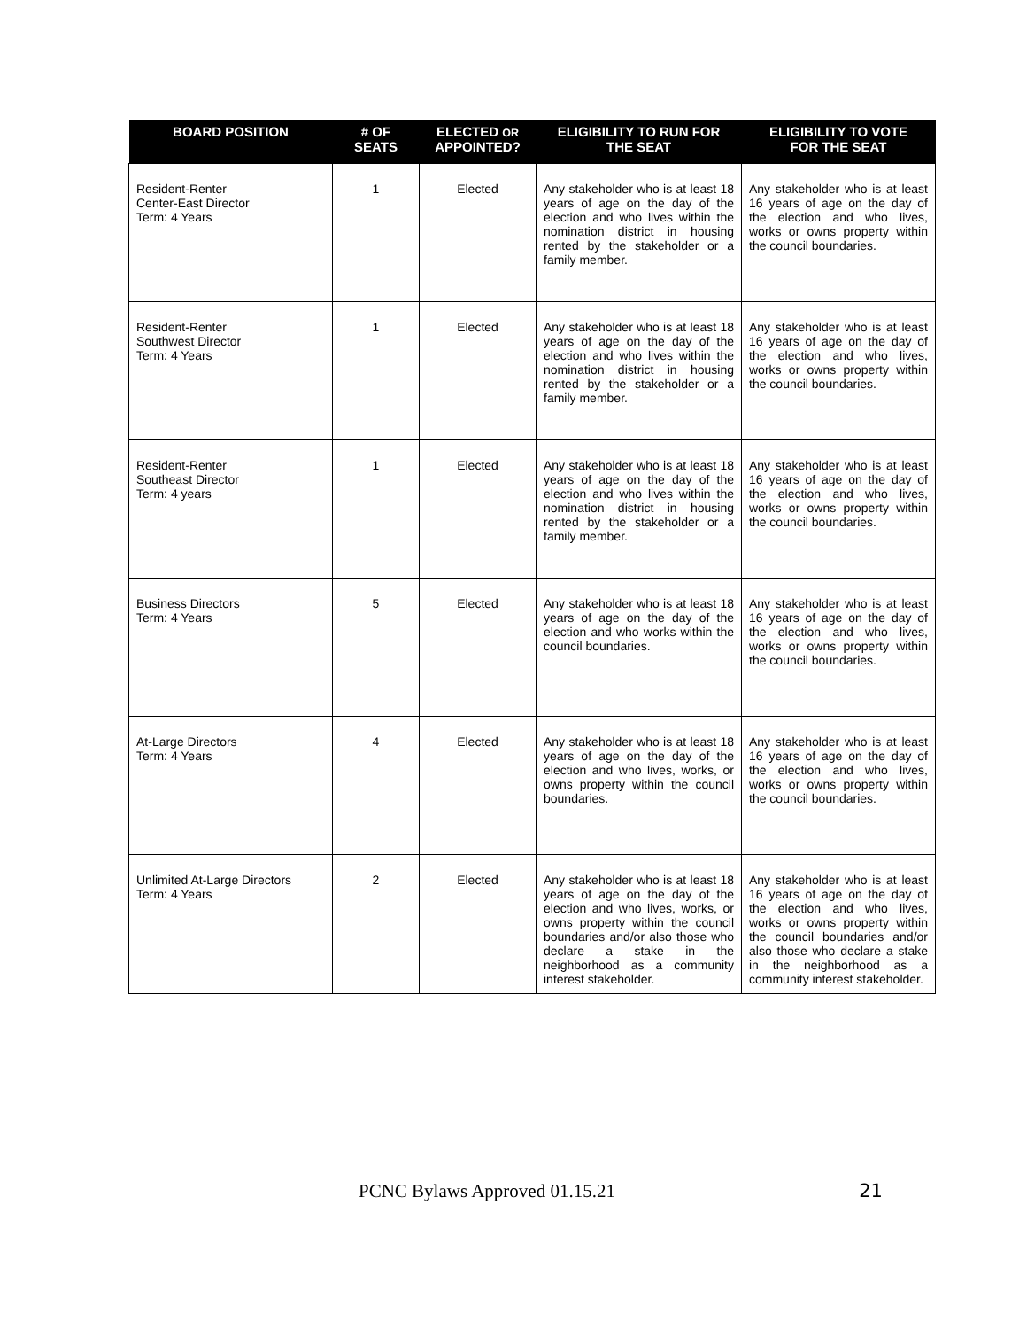| BOARD POSITION | # OF SEATS | ELECTED OR APPOINTED? | ELIGIBILITY TO RUN FOR THE SEAT | ELIGIBILITY TO VOTE FOR THE SEAT |
| --- | --- | --- | --- | --- |
| Resident-Renter Center-East Director Term: 4 Years | 1 | Elected | Any stakeholder who is at least 18 years of age on the day of the election and who lives within the nomination district in housing rented by the stakeholder or a family member. | Any stakeholder who is at least 16 years of age on the day of the election and who lives, works or owns property within the council boundaries. |
| Resident-Renter Southwest Director Term: 4 Years | 1 | Elected | Any stakeholder who is at least 18 years of age on the day of the election and who lives within the nomination district in housing rented by the stakeholder or a family member. | Any stakeholder who is at least 16 years of age on the day of the election and who lives, works or owns property within the council boundaries. |
| Resident-Renter Southeast Director Term: 4 years | 1 | Elected | Any stakeholder who is at least 18 years of age on the day of the election and who lives within the nomination district in housing rented by the stakeholder or a family member. | Any stakeholder who is at least 16 years of age on the day of the election and who lives, works or owns property within the council boundaries. |
| Business Directors Term: 4 Years | 5 | Elected | Any stakeholder who is at least 18 years of age on the day of the election and who works within the council boundaries. | Any stakeholder who is at least 16 years of age on the day of the election and who lives, works or owns property within the council boundaries. |
| At-Large Directors Term: 4 Years | 4 | Elected | Any stakeholder who is at least 18 years of age on the day of the election and who lives, works, or owns property within the council boundaries. | Any stakeholder who is at least 16 years of age on the day of the election and who lives, works or owns property within the council boundaries. |
| Unlimited At-Large Directors Term: 4 Years | 2 | Elected | Any stakeholder who is at least 18 years of age on the day of the election and who lives, works, or owns property within the council boundaries and/or also those who declare a stake in the neighborhood as a community interest stakeholder. | Any stakeholder who is at least 16 years of age on the day of the election and who lives, works or owns property within the council boundaries and/or also those who declare a stake in the neighborhood as a community interest stakeholder. |
PCNC Bylaws Approved 01.15.21 21